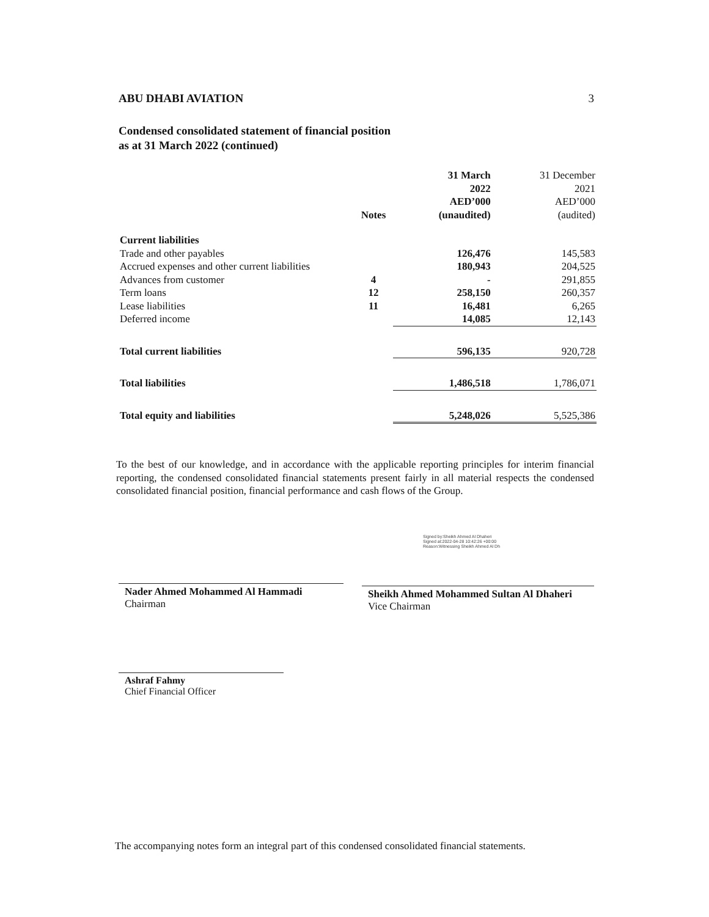ABU DHABI AVIATION 3
Condensed consolidated statement of financial position
as at 31 March 2022 (continued)
| | Notes | 31 March 2022 AED’000 (unaudited) | 31 December 2021 AED’000 (audited) |
| --- | --- | --- | --- |
| Current liabilities | | | |
| Trade and other payables | | 126,476 | 145,583 |
| Accrued expenses and other current liabilities | | 180,943 | 204,525 |
| Advances from customer | 4 | - | 291,855 |
| Term loans | 12 | 258,150 | 260,357 |
| Lease liabilities | 11 | 16,481 | 6,265 |
| Deferred income | | 14,085 | 12,143 |
| Total current liabilities | | 596,135 | 920,728 |
| Total liabilities | | 1,486,518 | 1,786,071 |
| Total equity and liabilities | | 5,248,026 | 5,525,386 |
To the best of our knowledge, and in accordance with the applicable reporting principles for interim financial reporting, the condensed consolidated financial statements present fairly in all material respects the condensed consolidated financial position, financial performance and cash flows of the Group.
Nader Ahmed Mohammed Al Hammadi
Chairman
Signed by:Sheikh Ahmed Al Dhaheri
Signed at:2022-04-28 10:42:26 +00:00
Reason:Witnessing Sheikh Ahmed Al Dh
Sheikh Ahmed Mohammed Sultan Al Dhaheri
Vice Chairman
Ashraf Fahmy
Chief Financial Officer
The accompanying notes form an integral part of this condensed consolidated financial statements.